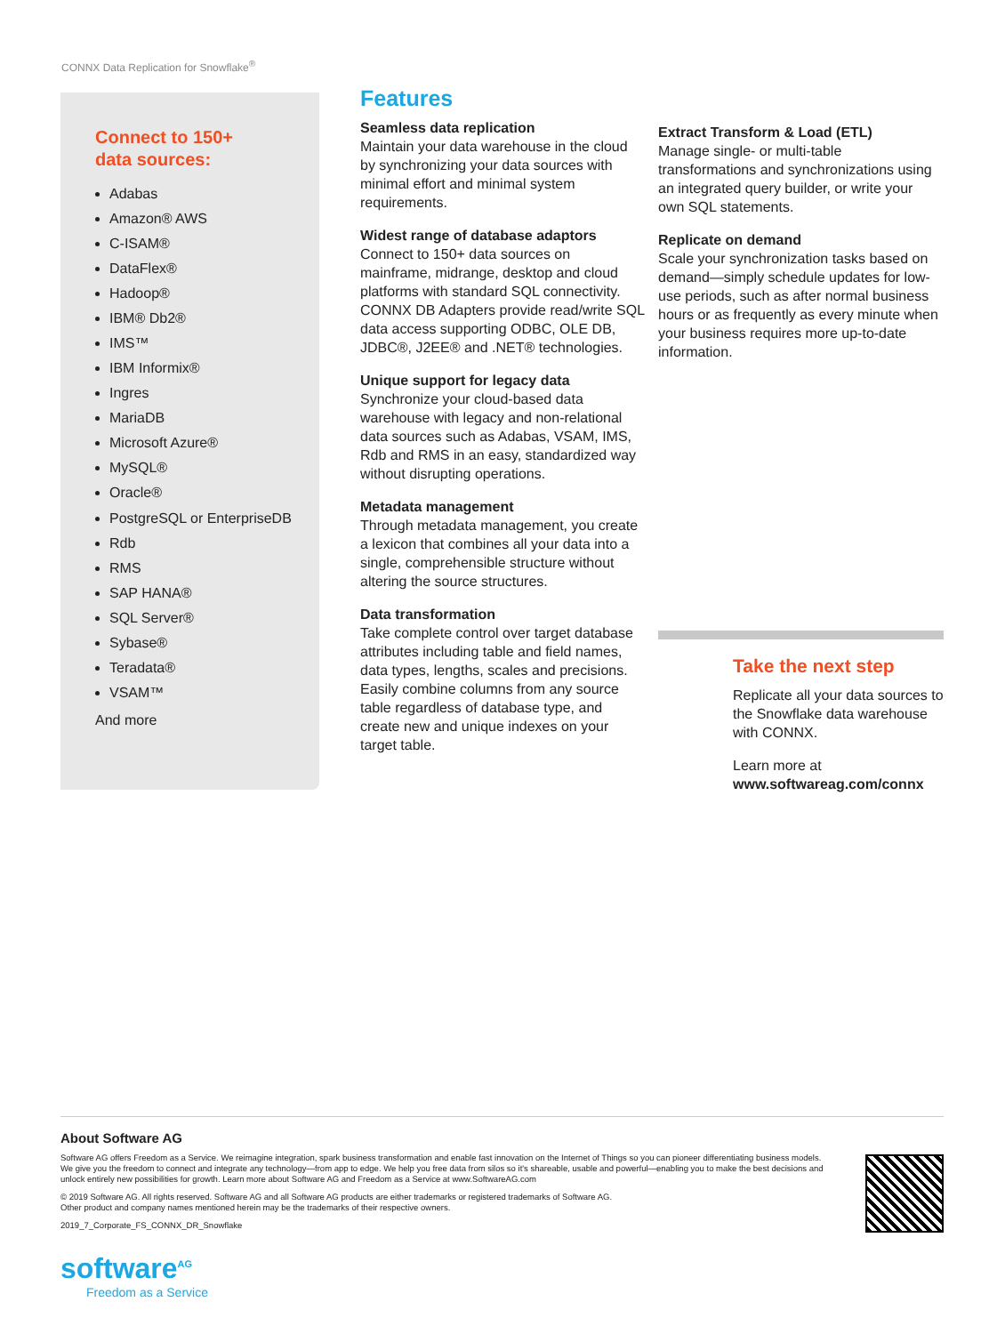CONNX Data Replication for Snowflake<sup>®</sup>
Connect to 150+
data sources:
Adabas
Amazon® AWS
C-ISAM®
DataFlex®
Hadoop®
IBM® Db2®
IMS™
IBM Informix®
Ingres
MariaDB
Microsoft Azure®
MySQL®
Oracle®
PostgreSQL or EnterpriseDB
Rdb
RMS
SAP HANA®
SQL Server®
Sybase®
Teradata®
VSAM™
And more
Features
Seamless data replication
Maintain your data warehouse in the cloud by synchronizing your data sources with minimal effort and minimal system requirements.
Widest range of database adaptors
Connect to 150+ data sources on mainframe, midrange, desktop and cloud platforms with standard SQL connectivity. CONNX DB Adapters provide read/write SQL data access supporting ODBC, OLE DB, JDBC®, J2EE® and .NET® technologies.
Unique support for legacy data
Synchronize your cloud-based data warehouse with legacy and non-relational data sources such as Adabas, VSAM, IMS, Rdb and RMS in an easy, standardized way without disrupting operations.
Metadata management
Through metadata management, you create a lexicon that combines all your data into a single, comprehensible structure without altering the source structures.
Data transformation
Take complete control over target database attributes including table and field names, data types, lengths, scales and precisions. Easily combine columns from any source table regardless of database type, and create new and unique indexes on your target table.
Extract Transform & Load (ETL)
Manage single- or multi-table transformations and synchronizations using an integrated query builder, or write your own SQL statements.
Replicate on demand
Scale your synchronization tasks based on demand—simply schedule updates for low-use periods, such as after normal business hours or as frequently as every minute when your business requires more up-to-date information.
Take the next step
Replicate all your data sources to the Snowflake data warehouse with CONNX.
Learn more at
www.softwareag.com/connx
About Software AG
Software AG offers Freedom as a Service. We reimagine integration, spark business transformation and enable fast innovation on the Internet of Things so you can pioneer differentiating business models. We give you the freedom to connect and integrate any technology—from app to edge. We help you free data from silos so it's shareable, usable and powerful—enabling you to make the best decisions and unlock entirely new possibilities for growth. Learn more about Software AG and Freedom as a Service at www.SoftwareAG.com
© 2019 Software AG. All rights reserved. Software AG and all Software AG products are either trademarks or registered trademarks of Software AG.
Other product and company names mentioned herein may be the trademarks of their respective owners.
2019_7_Corporate_FS_CONNX_DR_Snowflake
software<sup>AG</sup>
Freedom as a Service